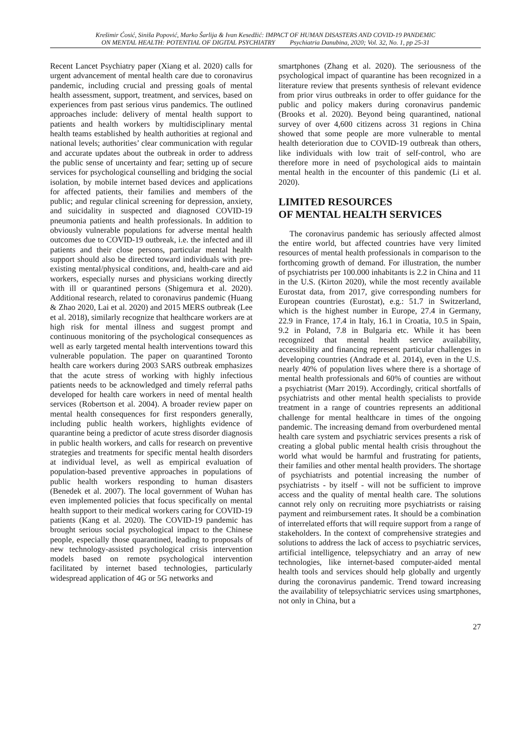Krešimir Ćosić, Siniša Popović, Marko Šarlija & Ivan Kesedžić: IMPACT OF HUMAN DISASTERS AND COVID-19 PANDEMIC
ON MENTAL HEALTH: POTENTIAL OF DIGITAL PSYCHIATRY Psychiatria Danubina, 2020; Vol. 32, No. 1, pp 25-31
Recent Lancet Psychiatry paper (Xiang et al. 2020) calls for urgent advancement of mental health care due to coronavirus pandemic, including crucial and pressing goals of mental health assessment, support, treatment, and services, based on experiences from past serious virus pandemics. The outlined approaches include: delivery of mental health support to patients and health workers by multidisciplinary mental health teams established by health authorities at regional and national levels; authorities’ clear communication with regular and accurate updates about the outbreak in order to address the public sense of uncertainty and fear; setting up of secure services for psychological counselling and bridging the social isolation, by mobile internet based devices and applications for affected patients, their families and members of the public; and regular clinical screening for depression, anxiety, and suicidality in suspected and diagnosed COVID-19 pneumonia patients and health professionals. In addition to obviously vulnerable populations for adverse mental health outcomes due to COVID-19 outbreak, i.e. the infected and ill patients and their close persons, particular mental health support should also be directed toward individuals with pre-existing mental/physical conditions, and, health-care and aid workers, especially nurses and physicians working directly with ill or quarantined persons (Shigemura et al. 2020). Additional research, related to coronavirus pandemic (Huang & Zhao 2020, Lai et al. 2020) and 2015 MERS outbreak (Lee et al. 2018), similarly recognize that healthcare workers are at high risk for mental illness and suggest prompt and continuous monitoring of the psychological consequences as well as early targeted mental health interventions toward this vulnerable population. The paper on quarantined Toronto health care workers during 2003 SARS outbreak emphasizes that the acute stress of working with highly infectious patients needs to be acknowledged and timely referral paths developed for health care workers in need of mental health services (Robertson et al. 2004). A broader review paper on mental health consequences for first responders generally, including public health workers, highlights evidence of quarantine being a predictor of acute stress disorder diagnosis in public health workers, and calls for research on preventive strategies and treatments for specific mental health disorders at individual level, as well as empirical evaluation of population-based preventive approaches in populations of public health workers responding to human disasters (Benedek et al. 2007). The local government of Wuhan has even implemented policies that focus specifically on mental health support to their medical workers caring for COVID-19 patients (Kang et al. 2020). The COVID-19 pandemic has brought serious social psychological impact to the Chinese people, especially those quarantined, leading to proposals of new technology-assisted psychological crisis intervention models based on remote psychological intervention facilitated by internet based technologies, particularly widespread application of 4G or 5G networks and
smartphones (Zhang et al. 2020). The seriousness of the psychological impact of quarantine has been recognized in a literature review that presents synthesis of relevant evidence from prior virus outbreaks in order to offer guidance for the public and policy makers during coronavirus pandemic (Brooks et al. 2020). Beyond being quarantined, national survey of over 4,600 citizens across 31 regions in China showed that some people are more vulnerable to mental health deterioration due to COVID-19 outbreak than others, like individuals with low trait of self-control, who are therefore more in need of psychological aids to maintain mental health in the encounter of this pandemic (Li et al. 2020).
LIMITED RESOURCES
OF MENTAL HEALTH SERVICES
The coronavirus pandemic has seriously affected almost the entire world, but affected countries have very limited resources of mental health professionals in comparison to the forthcoming growth of demand. For illustration, the number of psychiatrists per 100.000 inhabitants is 2.2 in China and 11 in the U.S. (Kirton 2020), while the most recently available Eurostat data, from 2017, give corresponding numbers for European countries (Eurostat), e.g.: 51.7 in Switzerland, which is the highest number in Europe, 27.4 in Germany, 22.9 in France, 17.4 in Italy, 16.1 in Croatia, 10.5 in Spain, 9.2 in Poland, 7.8 in Bulgaria etc. While it has been recognized that mental health service availability, accessibility and financing represent particular challenges in developing countries (Andrade et al. 2014), even in the U.S. nearly 40% of population lives where there is a shortage of mental health professionals and 60% of counties are without a psychiatrist (Marr 2019). Accordingly, critical shortfalls of psychiatrists and other mental health specialists to provide treatment in a range of countries represents an additional challenge for mental healthcare in times of the ongoing pandemic. The increasing demand from overburdened mental health care system and psychiatric services presents a risk of creating a global public mental health crisis throughout the world what would be harmful and frustrating for patients, their families and other mental health providers. The shortage of psychiatrists and potential increasing the number of psychiatrists - by itself - will not be sufficient to improve access and the quality of mental health care. The solutions cannot rely only on recruiting more psychiatrists or raising payment and reimbursement rates. It should be a combination of interrelated efforts that will require support from a range of stakeholders. In the context of comprehensive strategies and solutions to address the lack of access to psychiatric services, artificial intelligence, telepsychiatry and an array of new technologies, like internet-based computer-aided mental health tools and services should help globally and urgently during the coronavirus pandemic. Trend toward increasing the availability of telepsychiatric services using smartphones, not only in China, but a
27